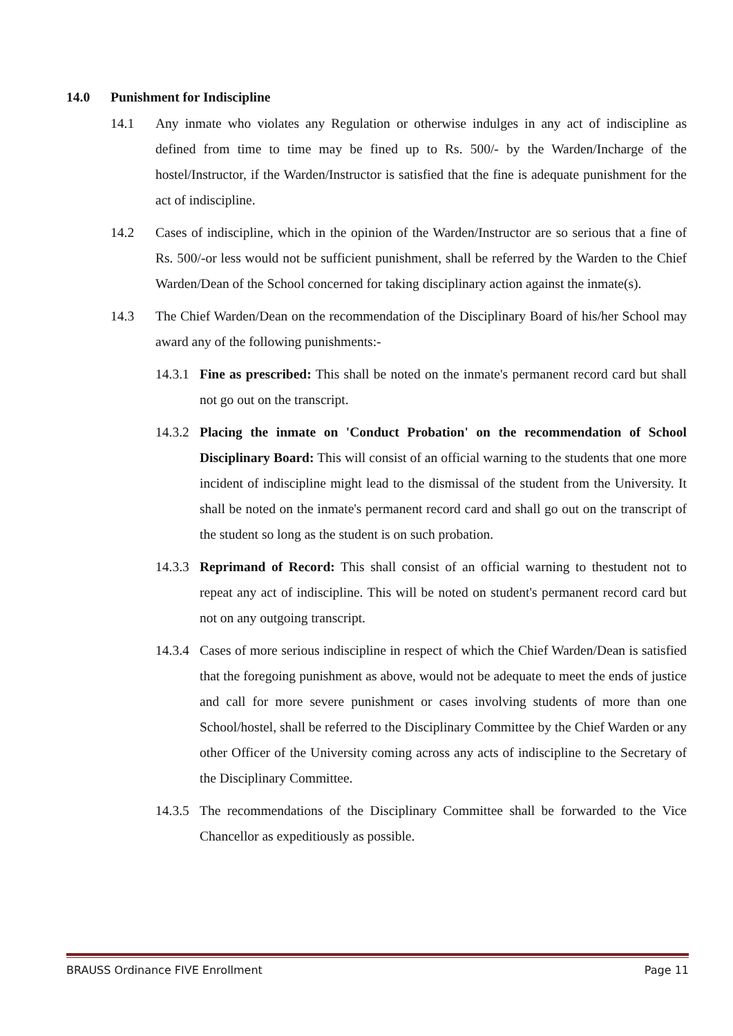14.0 Punishment for Indiscipline
14.1 Any inmate who violates any Regulation or otherwise indulges in any act of indiscipline as defined from time to time may be fined up to Rs. 500/- by the Warden/Incharge of the hostel/Instructor, if the Warden/Instructor is satisfied that the fine is adequate punishment for the act of indiscipline.
14.2 Cases of indiscipline, which in the opinion of the Warden/Instructor are so serious that a fine of Rs. 500/-or less would not be sufficient punishment, shall be referred by the Warden to the Chief Warden/Dean of the School concerned for taking disciplinary action against the inmate(s).
14.3 The Chief Warden/Dean on the recommendation of the Disciplinary Board of his/her School may award any of the following punishments:-
14.3.1
Fine as prescribed: This shall be noted on the inmate's permanent record card but shall not go out on the transcript.
14.3.2
Placing the inmate on 'Conduct Probation' on the recommendation of School Disciplinary Board: This will consist of an official warning to the students that one more incident of indiscipline might lead to the dismissal of the student from the University. It shall be noted on the inmate's permanent record card and shall go out on the transcript of the student so long as the student is on such probation.
14.3.3
Reprimand of Record: This shall consist of an official warning to thestudent not to repeat any act of indiscipline. This will be noted on student's permanent record card but not on any outgoing transcript.
14.3.4
Cases of more serious indiscipline in respect of which the Chief Warden/Dean is satisfied that the foregoing punishment as above, would not be adequate to meet the ends of justice and call for more severe punishment or cases involving students of more than one School/hostel, shall be referred to the Disciplinary Committee by the Chief Warden or any other Officer of the University coming across any acts of indiscipline to the Secretary of the Disciplinary Committee.
14.3.5
The recommendations of the Disciplinary Committee shall be forwarded to the Vice Chancellor as expeditiously as possible.
BRAUSS Ordinance FIVE Enrollment Page 11